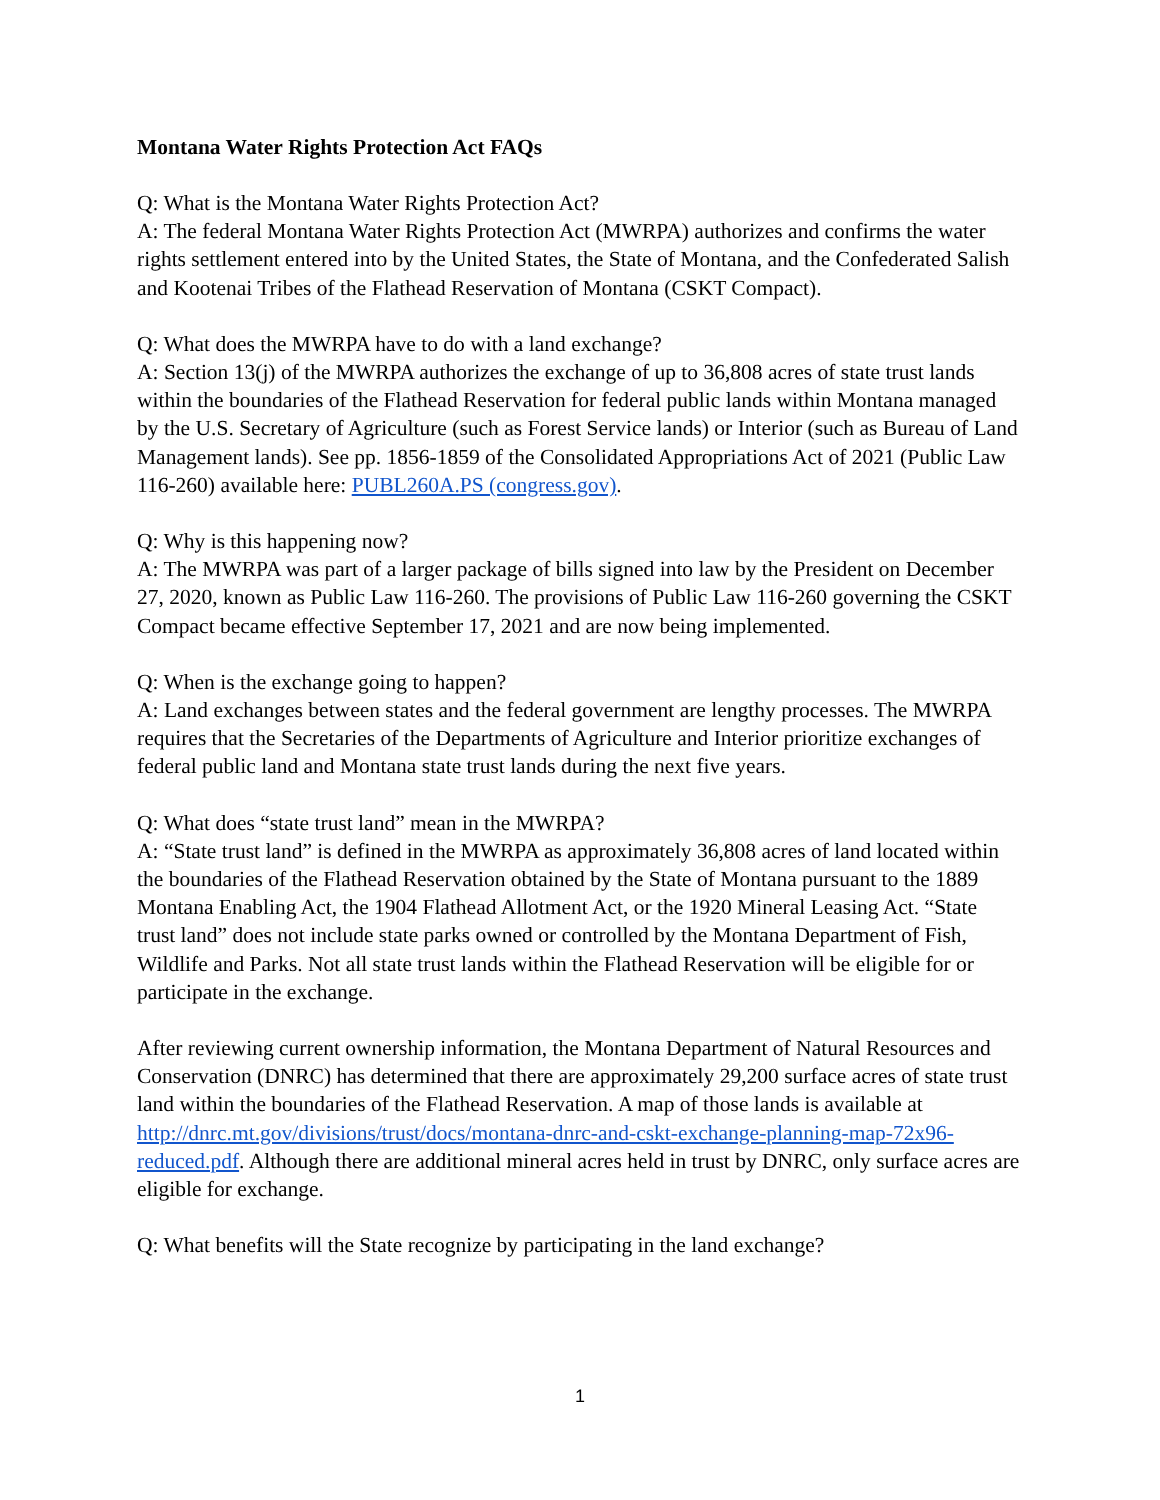Montana Water Rights Protection Act FAQs
Q: What is the Montana Water Rights Protection Act?
A: The federal Montana Water Rights Protection Act (MWRPA) authorizes and confirms the water rights settlement entered into by the United States, the State of Montana, and the Confederated Salish and Kootenai Tribes of the Flathead Reservation of Montana (CSKT Compact).
Q: What does the MWRPA have to do with a land exchange?
A: Section 13(j) of the MWRPA authorizes the exchange of up to 36,808 acres of state trust lands within the boundaries of the Flathead Reservation for federal public lands within Montana managed by the U.S. Secretary of Agriculture (such as Forest Service lands) or Interior (such as Bureau of Land Management lands). See pp. 1856-1859 of the Consolidated Appropriations Act of 2021 (Public Law 116-260) available here: PUBL260A.PS (congress.gov).
Q: Why is this happening now?
A: The MWRPA was part of a larger package of bills signed into law by the President on December 27, 2020, known as Public Law 116-260. The provisions of Public Law 116-260 governing the CSKT Compact became effective September 17, 2021 and are now being implemented.
Q: When is the exchange going to happen?
A: Land exchanges between states and the federal government are lengthy processes. The MWRPA requires that the Secretaries of the Departments of Agriculture and Interior prioritize exchanges of federal public land and Montana state trust lands during the next five years.
Q: What does “state trust land” mean in the MWRPA?
A: “State trust land” is defined in the MWRPA as approximately 36,808 acres of land located within the boundaries of the Flathead Reservation obtained by the State of Montana pursuant to the 1889 Montana Enabling Act, the 1904 Flathead Allotment Act, or the 1920 Mineral Leasing Act. “State trust land” does not include state parks owned or controlled by the Montana Department of Fish, Wildlife and Parks. Not all state trust lands within the Flathead Reservation will be eligible for or participate in the exchange.
After reviewing current ownership information, the Montana Department of Natural Resources and Conservation (DNRC) has determined that there are approximately 29,200 surface acres of state trust land within the boundaries of the Flathead Reservation. A map of those lands is available at http://dnrc.mt.gov/divisions/trust/docs/montana-dnrc-and-cskt-exchange-planning-map-72x96-reduced.pdf. Although there are additional mineral acres held in trust by DNRC, only surface acres are eligible for exchange.
Q: What benefits will the State recognize by participating in the land exchange?
1